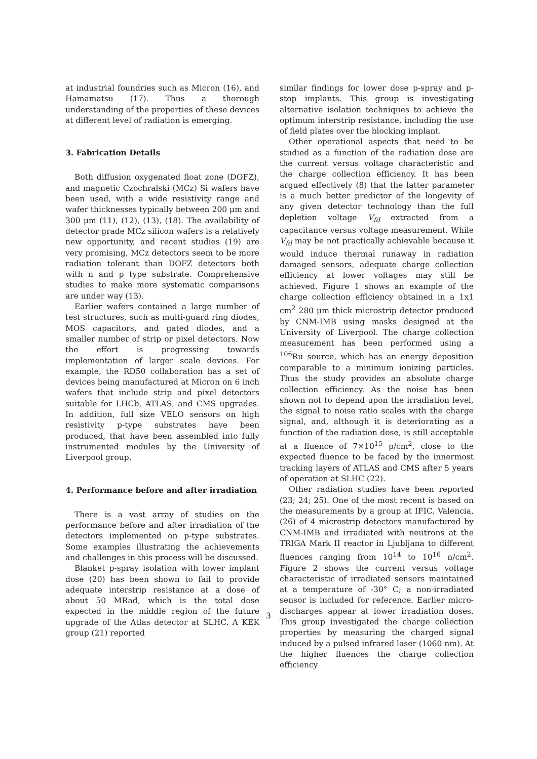at industrial foundries such as Micron (16), and Hamamatsu (17). Thus a thorough understanding of the properties of these devices at different level of radiation is emerging.
3. Fabrication Details
Both diffusion oxygenated float zone (DOFZ), and magnetic Czochralski (MCz) Si wafers have been used, with a wide resistivity range and wafer thicknesses typically between 200 μm and 300 μm (11), (12), (13), (18). The availability of detector grade MCz silicon wafers is a relatively new opportunity, and recent studies (19) are very promising, MCz detectors seem to be more radiation tolerant than DOFZ detectors both with n and p type substrate. Comprehensive studies to make more systematic comparisons are under way (13).
Earlier wafers contained a large number of test structures, such as multi-guard ring diodes, MOS capacitors, and gated diodes, and a smaller number of strip or pixel detectors. Now the effort is progressing towards implementation of larger scale devices. For example, the RD50 collaboration has a set of devices being manufactured at Micron on 6 inch wafers that include strip and pixel detectors suitable for LHCb, ATLAS, and CMS upgrades. In addition, full size VELO sensors on high resistivity p-type substrates have been produced, that have been assembled into fully instrumented modules by the University of Liverpool group.
4. Performance before and after irradiation
There is a vast array of studies on the performance before and after irradiation of the detectors implemented on p-type substrates. Some examples illustrating the achievements and challenges in this process will be discussed.
Blanket p-spray isolation with lower implant dose (20) has been shown to fail to provide adequate interstrip resistance at a dose of about 50 MRad, which is the total dose expected in the middle region of the future upgrade of the Atlas detector at SLHC. A KEK group (21) reported
similar findings for lower dose p-spray and p-stop implants. This group is investigating alternative isolation techniques to achieve the optimum interstrip resistance, including the use of field plates over the blocking implant.
Other operational aspects that need to be studied as a function of the radiation dose are the current versus voltage characteristic and the charge collection efficiency. It has been argued effectively (8) that the latter parameter is a much better predictor of the longevity of any given detector technology than the full depletion voltage V<sub>fd</sub> extracted from a capacitance versus voltage measurement. While V<sub>fd</sub> may be not practically achievable because it would induce thermal runaway in radiation damaged sensors, adequate charge collection efficiency at lower voltages may still be achieved. Figure 1 shows an example of the charge collection efficiency obtained in a 1x1 cm<sup>2</sup> 280 μm thick microstrip detector produced by CNM-IMB using masks designed at the University of Liverpool. The charge collection measurement has been performed using a <sup>106</sup>Ru source, which has an energy deposition comparable to a minimum ionizing particles. Thus the study provides an absolute charge collection efficiency. As the noise has been shown not to depend upon the irradiation level, the signal to noise ratio scales with the charge signal, and, although it is deteriorating as a function of the radiation dose, is still acceptable at a fluence of 7×10<sup>15</sup> p/cm<sup>2</sup>, close to the expected fluence to be faced by the innermost tracking layers of ATLAS and CMS after 5 years of operation at SLHC (22).
Other radiation studies have been reported (23; 24; 25). One of the most recent is based on the measurements by a group at IFIC, Valencia, (26) of 4 microstrip detectors manufactured by CNM-IMB and irradiated with neutrons at the TRIGA Mark II reactor in Ljubljana to different fluences ranging from 10<sup>14</sup> to 10<sup>16</sup> n/cm<sup>2</sup>. Figure 2 shows the current versus voltage characteristic of irradiated sensors maintained at a temperature of -30° C; a non-irradiated sensor is included for reference. Earlier micro-discharges appear at lower irradiation doses. This group investigated the charge collection properties by measuring the charged signal induced by a pulsed infrared laser (1060 nm). At the higher fluences the charge collection efficiency
3